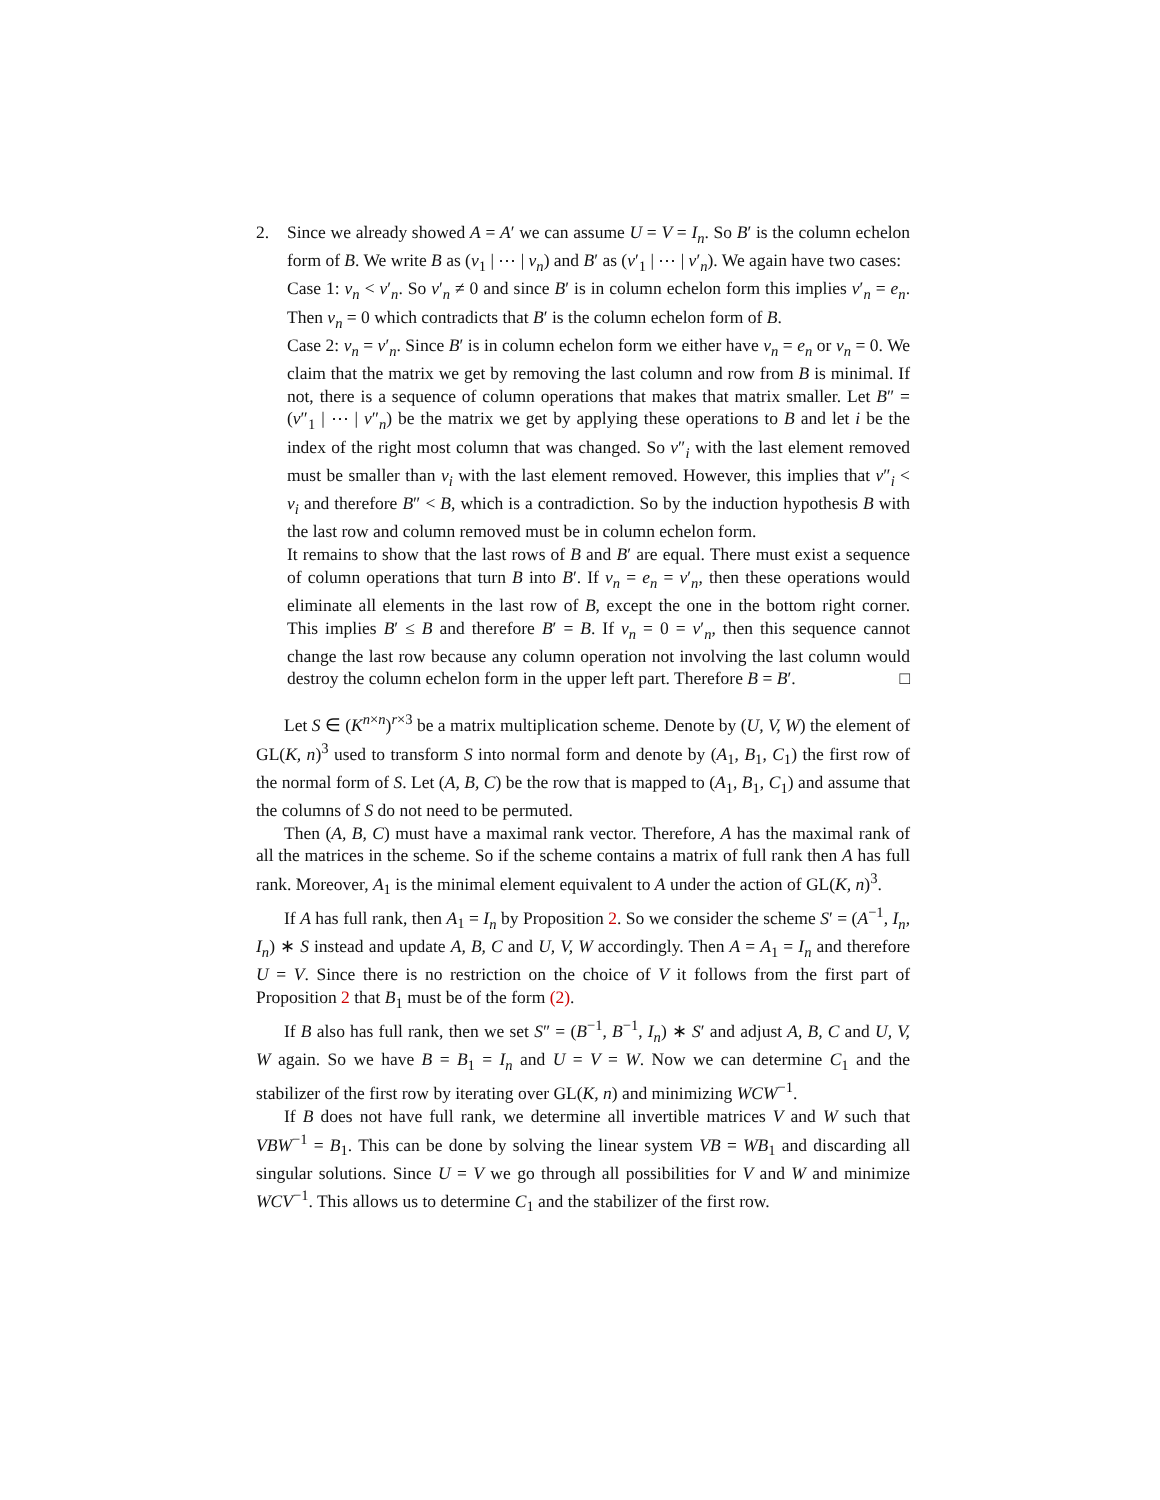2. Since we already showed A = A′ we can assume U = V = I<sub>n</sub>. So B′ is the column echelon form of B. We write B as (v<sub>1</sub> | ⋯ | v<sub>n</sub>) and B′ as (v′<sub>1</sub> | ⋯ | v′<sub>n</sub>). We again have two cases:
Case 1: v<sub>n</sub> < v′<sub>n</sub>. So v′<sub>n</sub> ≠ 0 and since B′ is in column echelon form this implies v′<sub>n</sub> = e<sub>n</sub>. Then v<sub>n</sub> = 0 which contradicts that B′ is the column echelon form of B.
Case 2: v<sub>n</sub> = v′<sub>n</sub>. Since B′ is in column echelon form we either have v<sub>n</sub> = e<sub>n</sub> or v<sub>n</sub> = 0. We claim that the matrix we get by removing the last column and row from B is minimal. If not, there is a sequence of column operations that makes that matrix smaller. Let B″ = (v″<sub>1</sub> | ⋯ | v″<sub>n</sub>) be the matrix we get by applying these operations to B and let i be the index of the right most column that was changed. So v″<sub>i</sub> with the last element removed must be smaller than v<sub>i</sub> with the last element removed. However, this implies that v″<sub>i</sub> < v<sub>i</sub> and therefore B″ < B, which is a contradiction. So by the induction hypothesis B with the last row and column removed must be in column echelon form.
It remains to show that the last rows of B and B′ are equal. There must exist a sequence of column operations that turn B into B′. If v<sub>n</sub> = e<sub>n</sub> = v′<sub>n</sub>, then these operations would eliminate all elements in the last row of B, except the one in the bottom right corner. This implies B′ ≤ B and therefore B′ = B. If v<sub>n</sub> = 0 = v′<sub>n</sub>, then this sequence cannot change the last row because any column operation not involving the last column would destroy the column echelon form in the upper left part. Therefore B = B′. □
Let S ∈ (K<sup>n×n</sup>)<sup>r×3</sup> be a matrix multiplication scheme. Denote by (U, V, W) the element of GL(K, n)<sup>3</sup> used to transform S into normal form and denote by (A<sub>1</sub>, B<sub>1</sub>, C<sub>1</sub>) the first row of the normal form of S. Let (A, B, C) be the row that is mapped to (A<sub>1</sub>, B<sub>1</sub>, C<sub>1</sub>) and assume that the columns of S do not need to be permuted.
Then (A, B, C) must have a maximal rank vector. Therefore, A has the maximal rank of all the matrices in the scheme. So if the scheme contains a matrix of full rank then A has full rank. Moreover, A<sub>1</sub> is the minimal element equivalent to A under the action of GL(K, n)<sup>3</sup>.
If A has full rank, then A<sub>1</sub> = I<sub>n</sub> by Proposition 2. So we consider the scheme S′ = (A<sup>−1</sup>, I<sub>n</sub>, I<sub>n</sub>) ∗ S instead and update A, B, C and U, V, W accordingly. Then A = A<sub>1</sub> = I<sub>n</sub> and therefore U = V. Since there is no restriction on the choice of V it follows from the first part of Proposition 2 that B<sub>1</sub> must be of the form (2).
If B also has full rank, then we set S″ = (B<sup>−1</sup>, B<sup>−1</sup>, I<sub>n</sub>) ∗ S′ and adjust A, B, C and U, V, W again. So we have B = B<sub>1</sub> = I<sub>n</sub> and U = V = W. Now we can determine C<sub>1</sub> and the stabilizer of the first row by iterating over GL(K, n) and minimizing WCW<sup>−1</sup>.
If B does not have full rank, we determine all invertible matrices V and W such that VBW<sup>−1</sup> = B<sub>1</sub>. This can be done by solving the linear system VB = WB<sub>1</sub> and discarding all singular solutions. Since U = V we go through all possibilities for V and W and minimize WCV<sup>−1</sup>. This allows us to determine C<sub>1</sub> and the stabilizer of the first row.